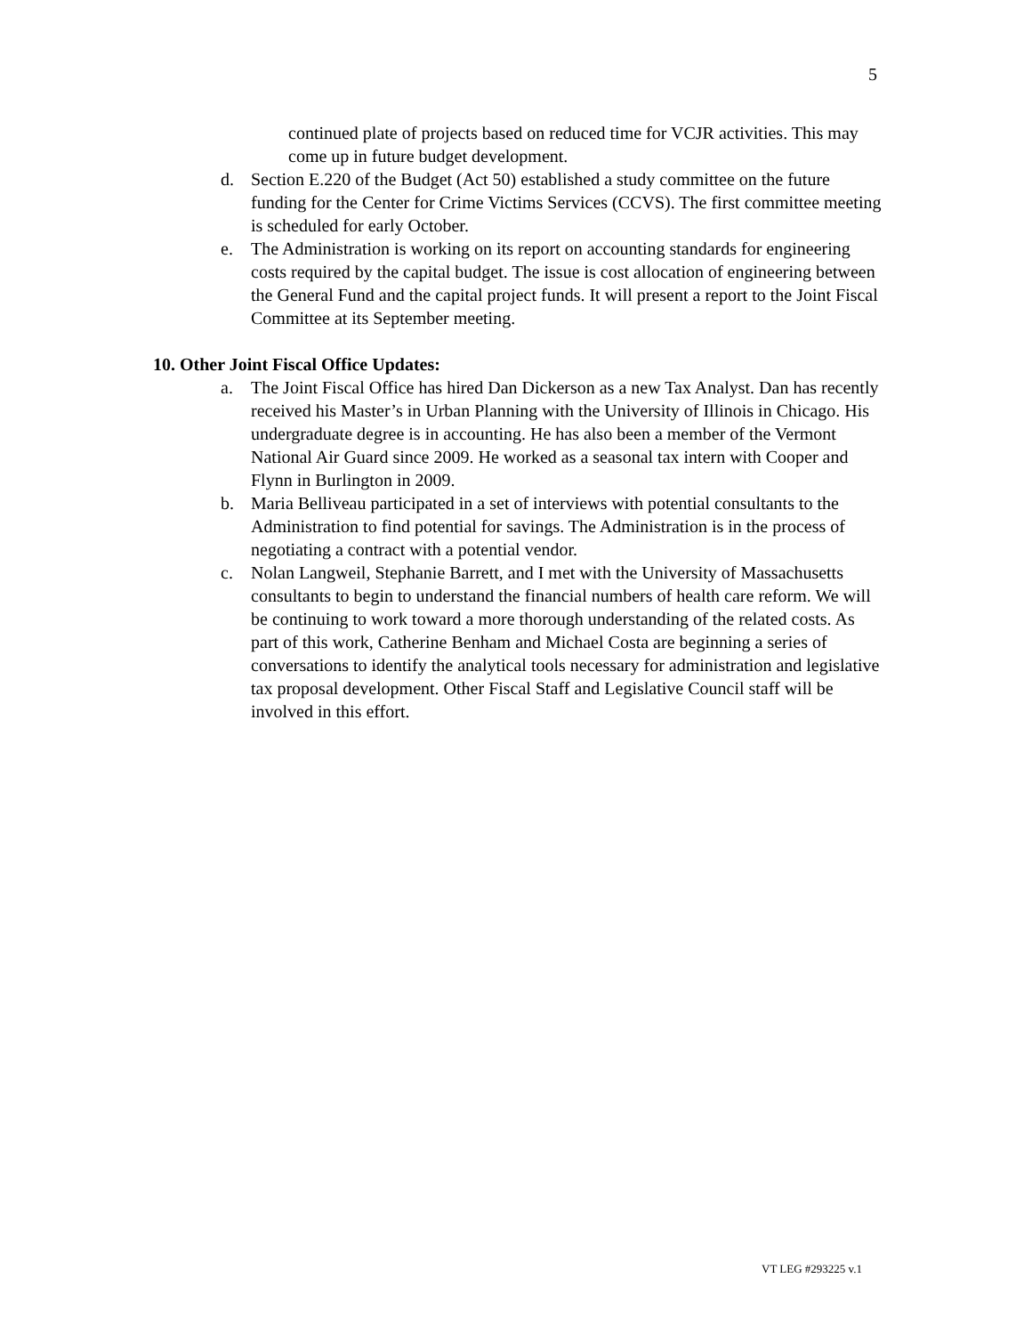5
continued plate of projects based on reduced time for VCJR activities. This may come up in future budget development.
d. Section E.220 of the Budget (Act 50) established a study committee on the future funding for the Center for Crime Victims Services (CCVS). The first committee meeting is scheduled for early October.
e. The Administration is working on its report on accounting standards for engineering costs required by the capital budget. The issue is cost allocation of engineering between the General Fund and the capital project funds. It will present a report to the Joint Fiscal Committee at its September meeting.
10. Other Joint Fiscal Office Updates:
a. The Joint Fiscal Office has hired Dan Dickerson as a new Tax Analyst. Dan has recently received his Master’s in Urban Planning with the University of Illinois in Chicago. His undergraduate degree is in accounting. He has also been a member of the Vermont National Air Guard since 2009. He worked as a seasonal tax intern with Cooper and Flynn in Burlington in 2009.
b. Maria Belliveau participated in a set of interviews with potential consultants to the Administration to find potential for savings. The Administration is in the process of negotiating a contract with a potential vendor.
c. Nolan Langweil, Stephanie Barrett, and I met with the University of Massachusetts consultants to begin to understand the financial numbers of health care reform. We will be continuing to work toward a more thorough understanding of the related costs. As part of this work, Catherine Benham and Michael Costa are beginning a series of conversations to identify the analytical tools necessary for administration and legislative tax proposal development. Other Fiscal Staff and Legislative Council staff will be involved in this effort.
VT LEG #293225 v.1